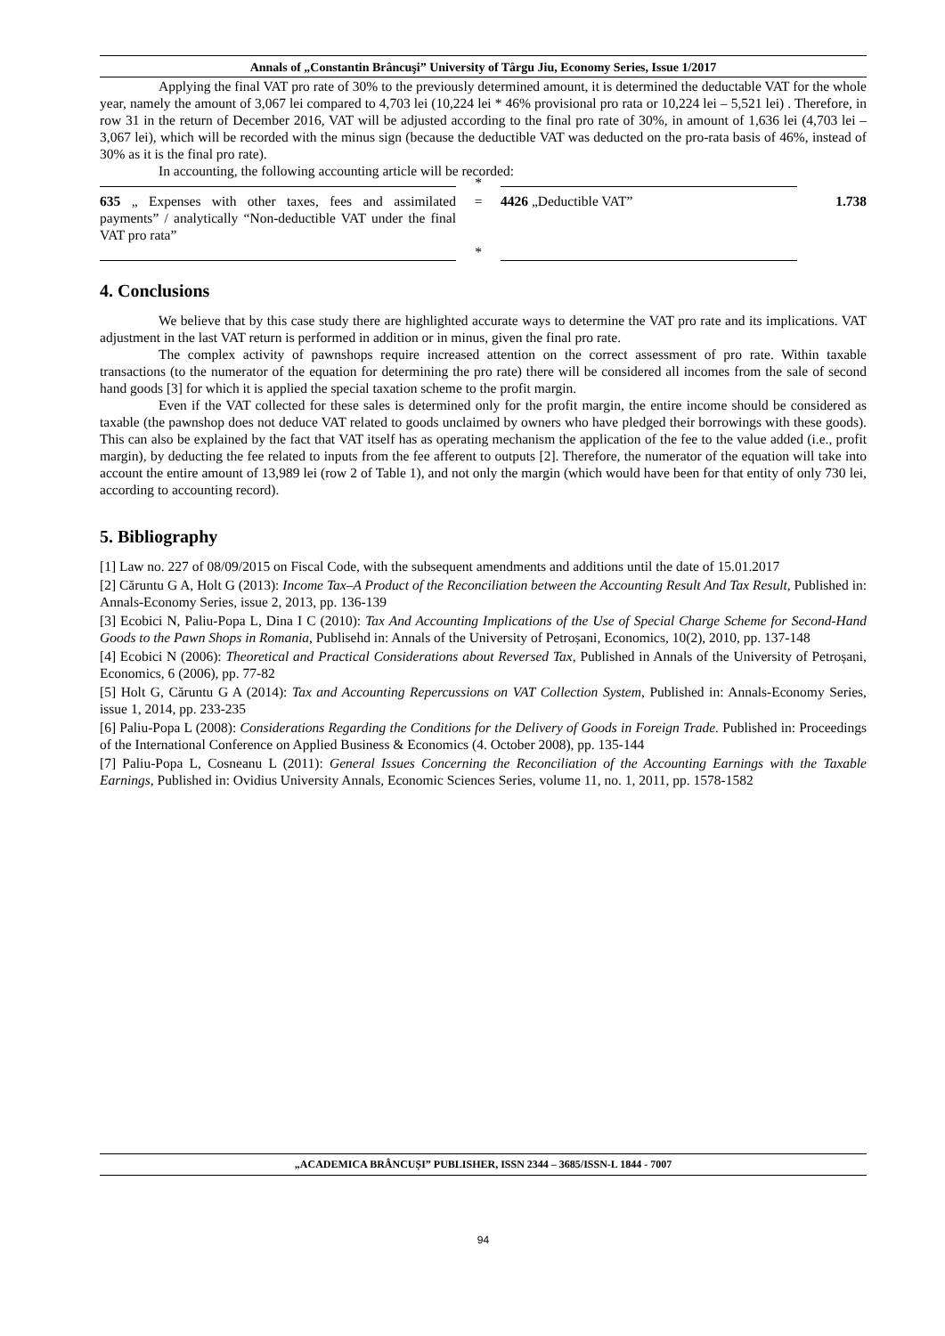Annals of „Constantin Brâncuşi” University of Târgu Jiu, Economy Series, Issue 1/2017
Applying the final VAT pro rate of 30% to the previously determined amount, it is determined the deductable VAT for the whole year, namely the amount of 3,067 lei compared to 4,703 lei (10,224 lei * 46% provisional pro rata or 10,224 lei – 5,521 lei) . Therefore, in row 31 in the return of December 2016, VAT will be adjusted according to the final pro rate of 30%, in amount of 1,636 lei (4,703 lei – 3,067 lei), which will be recorded with the minus sign (because the deductible VAT was deducted on the pro-rata basis of 46%, instead of 30% as it is the final pro rate).
In accounting, the following accounting article will be recorded:
| | * | | |
| 635 „ Expenses with other taxes, fees and assimilated payments” / analytically “Non-deductible VAT under the final VAT pro rata” | = | 4426 „Deductible VAT” | 1.738 |
| | * | | |
4. Conclusions
We believe that by this case study there are highlighted accurate ways to determine the VAT pro rate and its implications. VAT adjustment in the last VAT return is performed in addition or in minus, given the final pro rate.
The complex activity of pawnshops require increased attention on the correct assessment of pro rate. Within taxable transactions (to the numerator of the equation for determining the pro rate) there will be considered all incomes from the sale of second hand goods [3] for which it is applied the special taxation scheme to the profit margin.
Even if the VAT collected for these sales is determined only for the profit margin, the entire income should be considered as taxable (the pawnshop does not deduce VAT related to goods unclaimed by owners who have pledged their borrowings with these goods). This can also be explained by the fact that VAT itself has as operating mechanism the application of the fee to the value added (i.e., profit margin), by deducting the fee related to inputs from the fee afferent to outputs [2]. Therefore, the numerator of the equation will take into account the entire amount of 13,989 lei (row 2 of Table 1), and not only the margin (which would have been for that entity of only 730 lei, according to accounting record).
5. Bibliography
[1] Law no. 227 of 08/09/2015 on Fiscal Code, with the subsequent amendments and additions until the date of 15.01.2017
[2] Căruntu G A, Holt G (2013): Income Tax–A Product of the Reconciliation between the Accounting Result And Tax Result, Published in: Annals-Economy Series, issue 2, 2013, pp. 136-139
[3] Ecobici N, Paliu-Popa L, Dina I C (2010): Tax And Accounting Implications of the Use of Special Charge Scheme for Second-Hand Goods to the Pawn Shops in Romania, Publisehd in: Annals of the University of Petroșani, Economics, 10(2), 2010, pp. 137-148
[4] Ecobici N (2006): Theoretical and Practical Considerations about Reversed Tax, Published in Annals of the University of Petroșani, Economics, 6 (2006), pp. 77-82
[5] Holt G, Căruntu G A (2014): Tax and Accounting Repercussions on VAT Collection System, Published in: Annals-Economy Series, issue 1, 2014, pp. 233-235
[6] Paliu-Popa L (2008): Considerations Regarding the Conditions for the Delivery of Goods in Foreign Trade. Published in: Proceedings of the International Conference on Applied Business & Economics (4. October 2008), pp. 135-144
[7] Paliu-Popa L, Cosneanu L (2011): General Issues Concerning the Reconciliation of the Accounting Earnings with the Taxable Earnings, Published in: Ovidius University Annals, Economic Sciences Series, volume 11, no. 1, 2011, pp. 1578-1582
„ACADEMICA BRÂNCUȘI” PUBLISHER, ISSN 2344 – 3685/ISSN-L 1844 - 7007
94